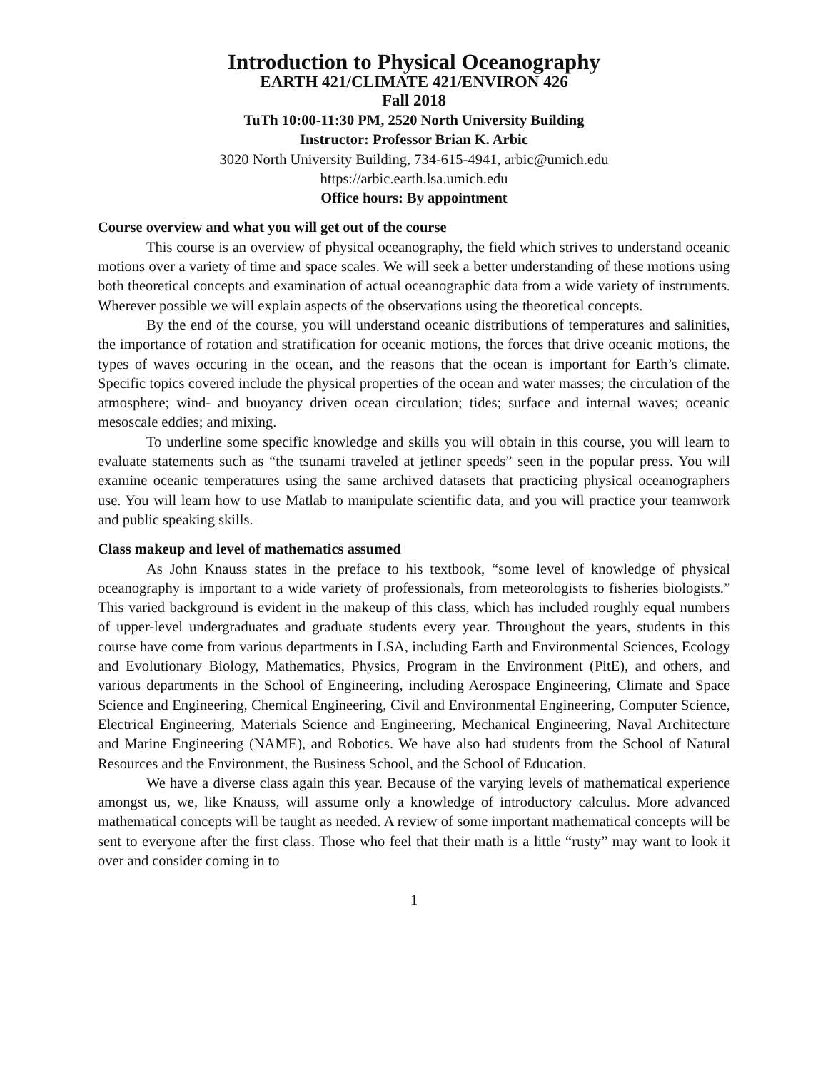Introduction to Physical Oceanography
EARTH 421/CLIMATE 421/ENVIRON 426
Fall 2018
TuTh 10:00-11:30 PM, 2520 North University Building
Instructor: Professor Brian K. Arbic
3020 North University Building, 734-615-4941, arbic@umich.edu
https://arbic.earth.lsa.umich.edu
Office hours: By appointment
Course overview and what you will get out of the course
This course is an overview of physical oceanography, the field which strives to understand oceanic motions over a variety of time and space scales. We will seek a better understanding of these motions using both theoretical concepts and examination of actual oceanographic data from a wide variety of instruments. Wherever possible we will explain aspects of the observations using the theoretical concepts.
By the end of the course, you will understand oceanic distributions of temperatures and salinities, the importance of rotation and stratification for oceanic motions, the forces that drive oceanic motions, the types of waves occuring in the ocean, and the reasons that the ocean is important for Earth’s climate. Specific topics covered include the physical properties of the ocean and water masses; the circulation of the atmosphere; wind- and buoyancy driven ocean circulation; tides; surface and internal waves; oceanic mesoscale eddies; and mixing.
To underline some specific knowledge and skills you will obtain in this course, you will learn to evaluate statements such as “the tsunami traveled at jetliner speeds” seen in the popular press. You will examine oceanic temperatures using the same archived datasets that practicing physical oceanographers use. You will learn how to use Matlab to manipulate scientific data, and you will practice your teamwork and public speaking skills.
Class makeup and level of mathematics assumed
As John Knauss states in the preface to his textbook, “some level of knowledge of physical oceanography is important to a wide variety of professionals, from meteorologists to fisheries biologists.” This varied background is evident in the makeup of this class, which has included roughly equal numbers of upper-level undergraduates and graduate students every year. Throughout the years, students in this course have come from various departments in LSA, including Earth and Environmental Sciences, Ecology and Evolutionary Biology, Mathematics, Physics, Program in the Environment (PitE), and others, and various departments in the School of Engineering, including Aerospace Engineering, Climate and Space Science and Engineering, Chemical Engineering, Civil and Environmental Engineering, Computer Science, Electrical Engineering, Materials Science and Engineering, Mechanical Engineering, Naval Architecture and Marine Engineering (NAME), and Robotics. We have also had students from the School of Natural Resources and the Environment, the Business School, and the School of Education.
We have a diverse class again this year. Because of the varying levels of mathematical experience amongst us, we, like Knauss, will assume only a knowledge of introductory calculus. More advanced mathematical concepts will be taught as needed. A review of some important mathematical concepts will be sent to everyone after the first class. Those who feel that their math is a little “rusty” may want to look it over and consider coming in to
1